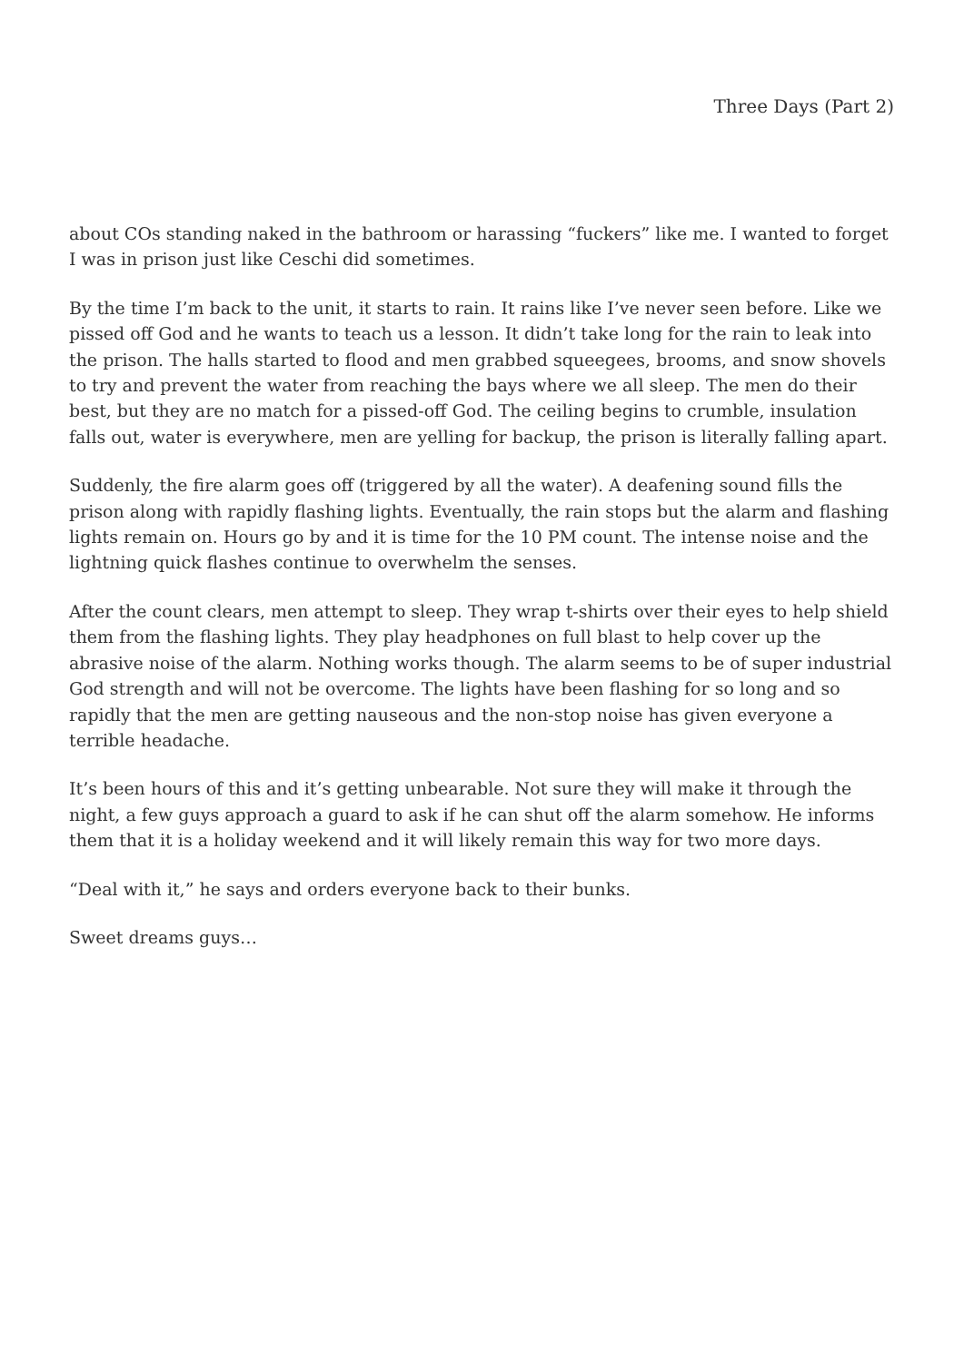Three Days (Part 2)
about COs standing naked in the bathroom or harassing “fuckers” like me. I wanted to forget I was in prison just like Ceschi did sometimes.
By the time I’m back to the unit, it starts to rain. It rains like I’ve never seen before. Like we pissed off God and he wants to teach us a lesson. It didn’t take long for the rain to leak into the prison. The halls started to flood and men grabbed squeegees, brooms, and snow shovels to try and prevent the water from reaching the bays where we all sleep. The men do their best, but they are no match for a pissed-off God. The ceiling begins to crumble, insulation falls out, water is everywhere, men are yelling for backup, the prison is literally falling apart.
Suddenly, the fire alarm goes off (triggered by all the water). A deafening sound fills the prison along with rapidly flashing lights. Eventually, the rain stops but the alarm and flashing lights remain on. Hours go by and it is time for the 10 PM count. The intense noise and the lightning quick flashes continue to overwhelm the senses.
After the count clears, men attempt to sleep. They wrap t-shirts over their eyes to help shield them from the flashing lights. They play headphones on full blast to help cover up the abrasive noise of the alarm. Nothing works though. The alarm seems to be of super industrial God strength and will not be overcome. The lights have been flashing for so long and so rapidly that the men are getting nauseous and the non-stop noise has given everyone a terrible headache.
It’s been hours of this and it’s getting unbearable. Not sure they will make it through the night, a few guys approach a guard to ask if he can shut off the alarm somehow. He informs them that it is a holiday weekend and it will likely remain this way for two more days.
“Deal with it,” he says and orders everyone back to their bunks.
Sweet dreams guys…